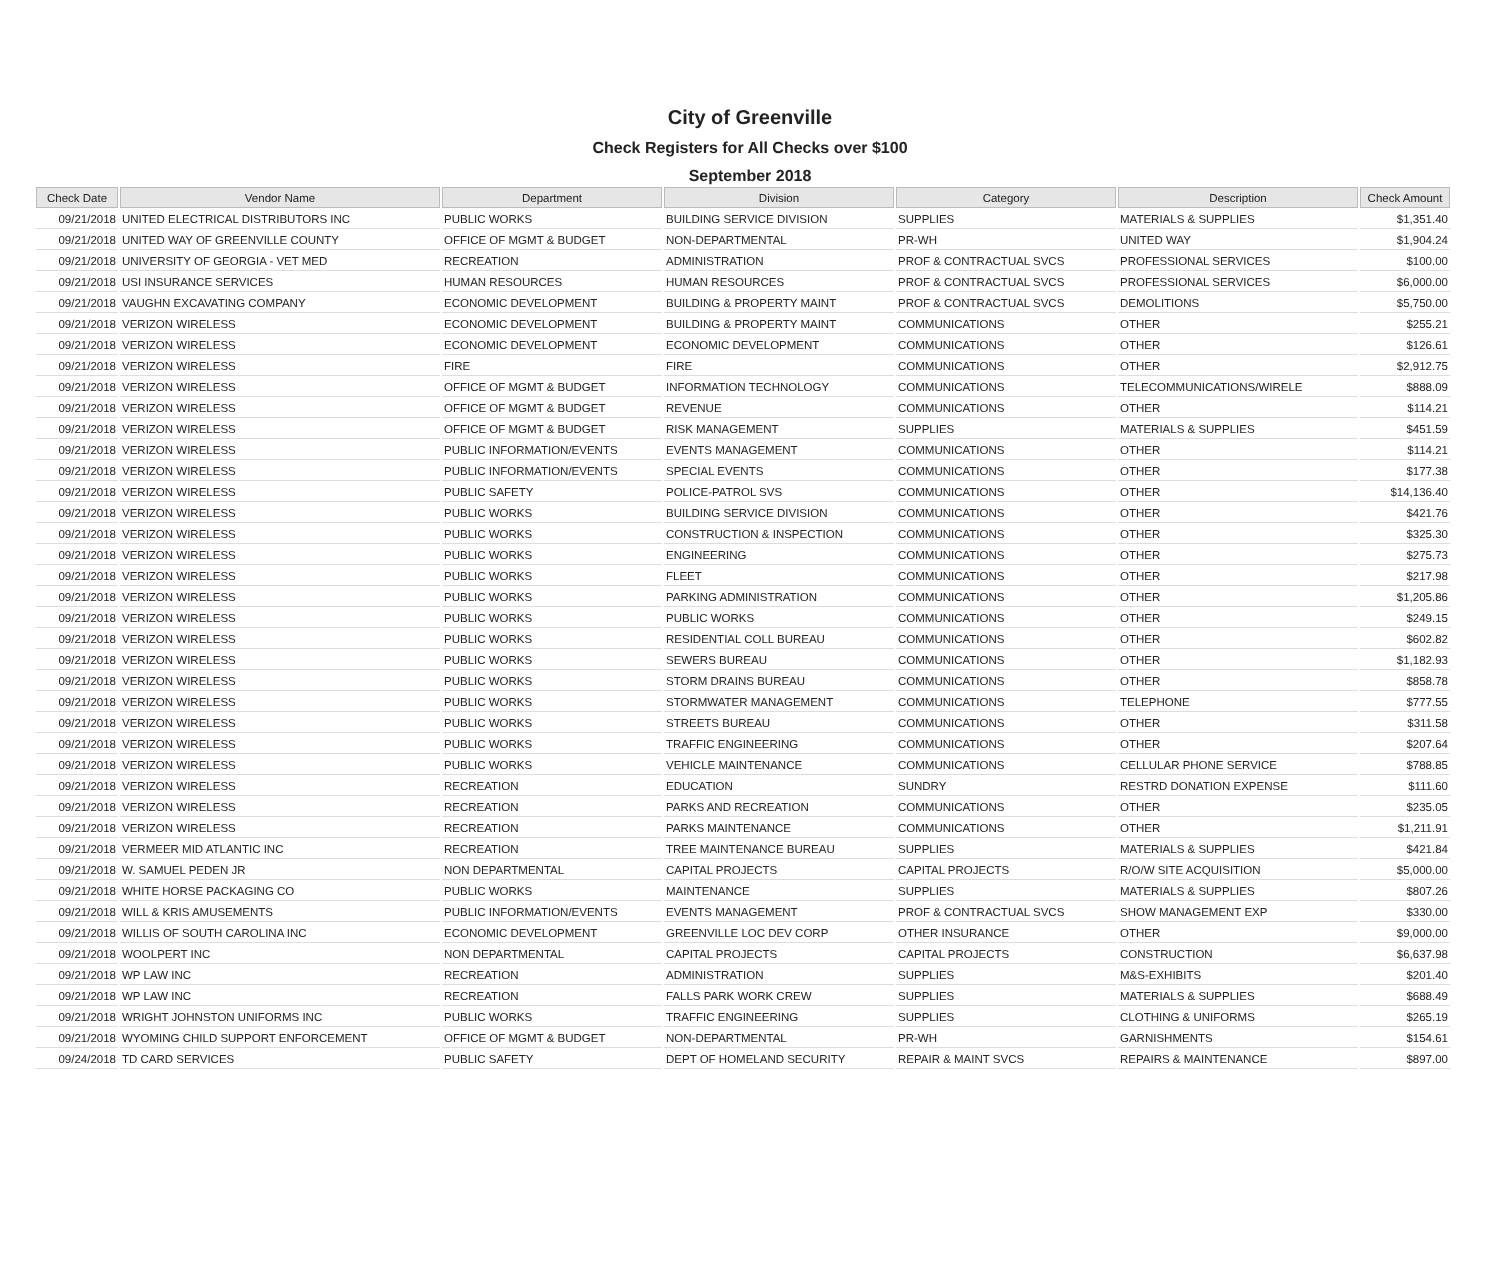City of Greenville
Check Registers for All Checks over $100
September 2018
| Check Date | Vendor Name | Department | Division | Category | Description | Check Amount |
| --- | --- | --- | --- | --- | --- | --- |
| 09/21/2018 | UNITED ELECTRICAL DISTRIBUTORS INC | PUBLIC WORKS | BUILDING SERVICE DIVISION | SUPPLIES | MATERIALS & SUPPLIES | $1,351.40 |
| 09/21/2018 | UNITED WAY OF GREENVILLE COUNTY | OFFICE OF MGMT & BUDGET | NON-DEPARTMENTAL | PR-WH | UNITED WAY | $1,904.24 |
| 09/21/2018 | UNIVERSITY OF GEORGIA - VET MED | RECREATION | ADMINISTRATION | PROF & CONTRACTUAL SVCS | PROFESSIONAL SERVICES | $100.00 |
| 09/21/2018 | USI INSURANCE SERVICES | HUMAN RESOURCES | HUMAN RESOURCES | PROF & CONTRACTUAL SVCS | PROFESSIONAL SERVICES | $6,000.00 |
| 09/21/2018 | VAUGHN EXCAVATING COMPANY | ECONOMIC DEVELOPMENT | BUILDING & PROPERTY MAINT | PROF & CONTRACTUAL SVCS | DEMOLITIONS | $5,750.00 |
| 09/21/2018 | VERIZON WIRELESS | ECONOMIC DEVELOPMENT | BUILDING & PROPERTY MAINT | COMMUNICATIONS | OTHER | $255.21 |
| 09/21/2018 | VERIZON WIRELESS | ECONOMIC DEVELOPMENT | ECONOMIC DEVELOPMENT | COMMUNICATIONS | OTHER | $126.61 |
| 09/21/2018 | VERIZON WIRELESS | FIRE | FIRE | COMMUNICATIONS | OTHER | $2,912.75 |
| 09/21/2018 | VERIZON WIRELESS | OFFICE OF MGMT & BUDGET | INFORMATION TECHNOLOGY | COMMUNICATIONS | TELECOMMUNICATIONS/WIRELE | $888.09 |
| 09/21/2018 | VERIZON WIRELESS | OFFICE OF MGMT & BUDGET | REVENUE | COMMUNICATIONS | OTHER | $114.21 |
| 09/21/2018 | VERIZON WIRELESS | OFFICE OF MGMT & BUDGET | RISK MANAGEMENT | SUPPLIES | MATERIALS & SUPPLIES | $451.59 |
| 09/21/2018 | VERIZON WIRELESS | PUBLIC INFORMATION/EVENTS | EVENTS MANAGEMENT | COMMUNICATIONS | OTHER | $114.21 |
| 09/21/2018 | VERIZON WIRELESS | PUBLIC INFORMATION/EVENTS | SPECIAL EVENTS | COMMUNICATIONS | OTHER | $177.38 |
| 09/21/2018 | VERIZON WIRELESS | PUBLIC SAFETY | POLICE-PATROL SVS | COMMUNICATIONS | OTHER | $14,136.40 |
| 09/21/2018 | VERIZON WIRELESS | PUBLIC WORKS | BUILDING SERVICE DIVISION | COMMUNICATIONS | OTHER | $421.76 |
| 09/21/2018 | VERIZON WIRELESS | PUBLIC WORKS | CONSTRUCTION & INSPECTION | COMMUNICATIONS | OTHER | $325.30 |
| 09/21/2018 | VERIZON WIRELESS | PUBLIC WORKS | ENGINEERING | COMMUNICATIONS | OTHER | $275.73 |
| 09/21/2018 | VERIZON WIRELESS | PUBLIC WORKS | FLEET | COMMUNICATIONS | OTHER | $217.98 |
| 09/21/2018 | VERIZON WIRELESS | PUBLIC WORKS | PARKING ADMINISTRATION | COMMUNICATIONS | OTHER | $1,205.86 |
| 09/21/2018 | VERIZON WIRELESS | PUBLIC WORKS | PUBLIC WORKS | COMMUNICATIONS | OTHER | $249.15 |
| 09/21/2018 | VERIZON WIRELESS | PUBLIC WORKS | RESIDENTIAL COLL BUREAU | COMMUNICATIONS | OTHER | $602.82 |
| 09/21/2018 | VERIZON WIRELESS | PUBLIC WORKS | SEWERS BUREAU | COMMUNICATIONS | OTHER | $1,182.93 |
| 09/21/2018 | VERIZON WIRELESS | PUBLIC WORKS | STORM DRAINS BUREAU | COMMUNICATIONS | OTHER | $858.78 |
| 09/21/2018 | VERIZON WIRELESS | PUBLIC WORKS | STORMWATER MANAGEMENT | COMMUNICATIONS | TELEPHONE | $777.55 |
| 09/21/2018 | VERIZON WIRELESS | PUBLIC WORKS | STREETS BUREAU | COMMUNICATIONS | OTHER | $311.58 |
| 09/21/2018 | VERIZON WIRELESS | PUBLIC WORKS | TRAFFIC ENGINEERING | COMMUNICATIONS | OTHER | $207.64 |
| 09/21/2018 | VERIZON WIRELESS | PUBLIC WORKS | VEHICLE MAINTENANCE | COMMUNICATIONS | CELLULAR PHONE SERVICE | $788.85 |
| 09/21/2018 | VERIZON WIRELESS | RECREATION | EDUCATION | SUNDRY | RESTRD DONATION EXPENSE | $111.60 |
| 09/21/2018 | VERIZON WIRELESS | RECREATION | PARKS AND RECREATION | COMMUNICATIONS | OTHER | $235.05 |
| 09/21/2018 | VERIZON WIRELESS | RECREATION | PARKS MAINTENANCE | COMMUNICATIONS | OTHER | $1,211.91 |
| 09/21/2018 | VERMEER MID ATLANTIC INC | RECREATION | TREE MAINTENANCE BUREAU | SUPPLIES | MATERIALS & SUPPLIES | $421.84 |
| 09/21/2018 | W. SAMUEL PEDEN JR | NON DEPARTMENTAL | CAPITAL PROJECTS | CAPITAL PROJECTS | R/O/W SITE ACQUISITION | $5,000.00 |
| 09/21/2018 | WHITE HORSE PACKAGING CO | PUBLIC WORKS | MAINTENANCE | SUPPLIES | MATERIALS & SUPPLIES | $807.26 |
| 09/21/2018 | WILL & KRIS AMUSEMENTS | PUBLIC INFORMATION/EVENTS | EVENTS MANAGEMENT | PROF & CONTRACTUAL SVCS | SHOW MANAGEMENT EXP | $330.00 |
| 09/21/2018 | WILLIS OF SOUTH CAROLINA INC | ECONOMIC DEVELOPMENT | GREENVILLE LOC DEV CORP | OTHER INSURANCE | OTHER | $9,000.00 |
| 09/21/2018 | WOOLPERT INC | NON DEPARTMENTAL | CAPITAL PROJECTS | CAPITAL PROJECTS | CONSTRUCTION | $6,637.98 |
| 09/21/2018 | WP LAW INC | RECREATION | ADMINISTRATION | SUPPLIES | M&S-EXHIBITS | $201.40 |
| 09/21/2018 | WP LAW INC | RECREATION | FALLS PARK WORK CREW | SUPPLIES | MATERIALS & SUPPLIES | $688.49 |
| 09/21/2018 | WRIGHT JOHNSTON UNIFORMS INC | PUBLIC WORKS | TRAFFIC ENGINEERING | SUPPLIES | CLOTHING & UNIFORMS | $265.19 |
| 09/21/2018 | WYOMING CHILD SUPPORT ENFORCEMENT | OFFICE OF MGMT & BUDGET | NON-DEPARTMENTAL | PR-WH | GARNISHMENTS | $154.61 |
| 09/24/2018 | TD CARD SERVICES | PUBLIC SAFETY | DEPT OF HOMELAND SECURITY | REPAIR & MAINT SVCS | REPAIRS & MAINTENANCE | $897.00 |